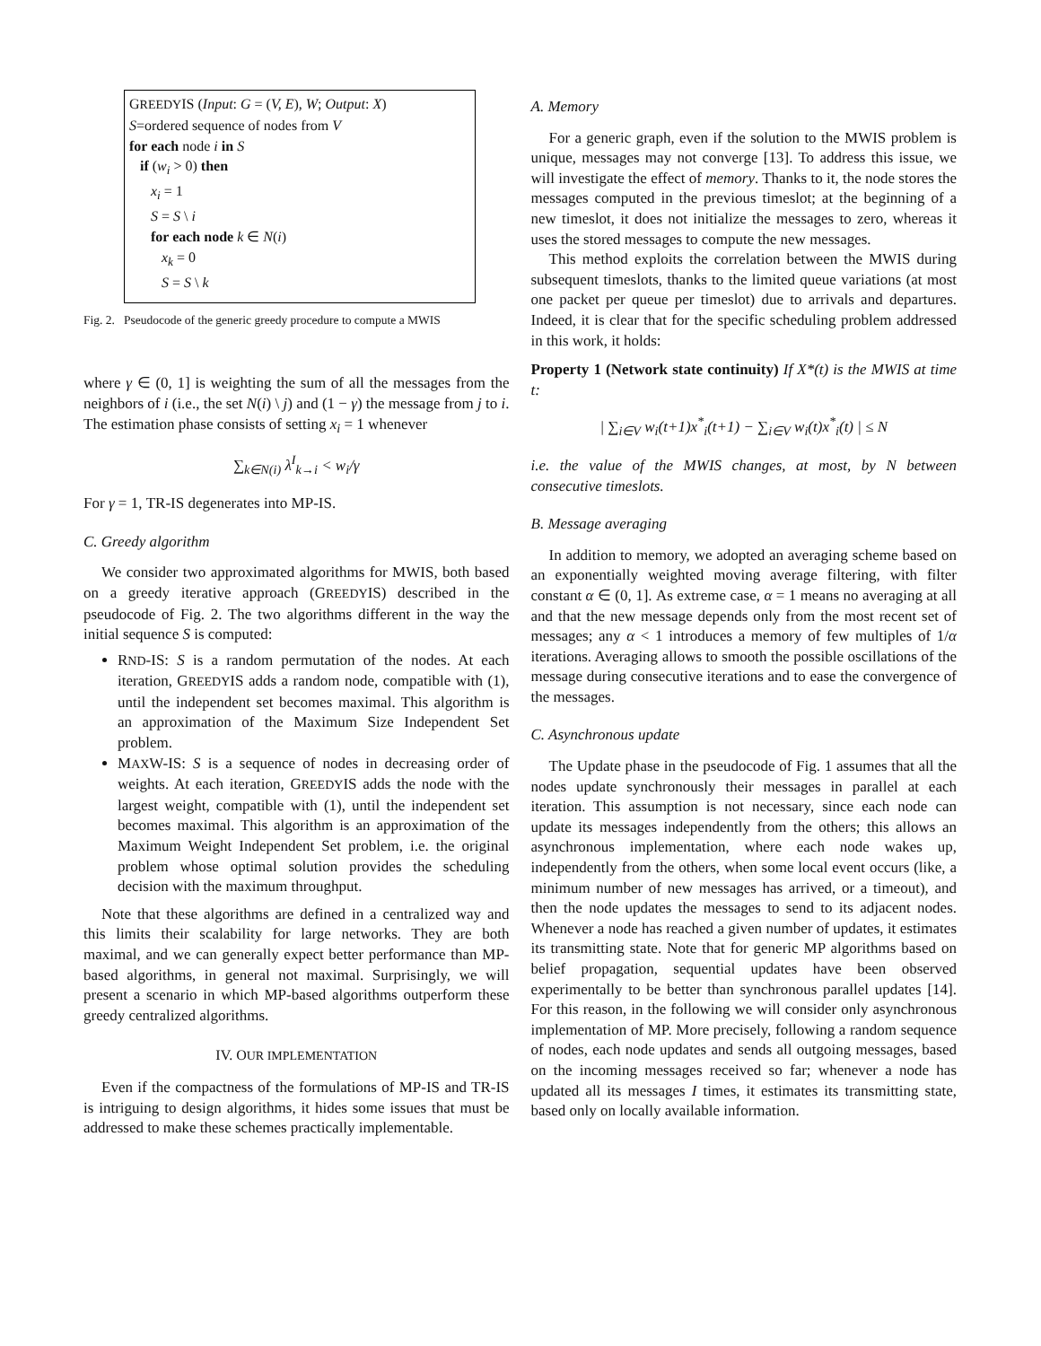GREEDYIS (Input: G = (V, E), W; Output: X)
S=ordered sequence of nodes from V
for each node i in S
if (w<sub>i</sub> > 0) then
x<sub>i</sub> = 1
S = S \ i
for each node k ∈ N(i)
x<sub>k</sub> = 0
S = S \ k
Fig. 2. Pseudocode of the generic greedy procedure to compute a MWIS
where γ ∈ (0, 1] is weighting the sum of all the messages from the neighbors of i (i.e., the set N(i) \ j) and (1 − γ) the message from j to i. The estimation phase consists of setting x<sub>i</sub> = 1 whenever
∑<sub>k∈N(i)</sub> λ<sup>I</sup><sub>k→i</sub> < w<sub>i</sub>/γ
For γ = 1, TR-IS degenerates into MP-IS.
C. Greedy algorithm
We consider two approximated algorithms for MWIS, both based on a greedy iterative approach (GREEDYIS) described in the pseudocode of Fig. 2. The two algorithms different in the way the initial sequence S is computed:
RND-IS: S is a random permutation of the nodes. At each iteration, GREEDYIS adds a random node, compatible with (1), until the independent set becomes maximal. This algorithm is an approximation of the Maximum Size Independent Set problem.
MAXW-IS: S is a sequence of nodes in decreasing order of weights. At each iteration, GREEDYIS adds the node with the largest weight, compatible with (1), until the independent set becomes maximal. This algorithm is an approximation of the Maximum Weight Independent Set problem, i.e. the original problem whose optimal solution provides the scheduling decision with the maximum throughput.
Note that these algorithms are defined in a centralized way and this limits their scalability for large networks. They are both maximal, and we can generally expect better performance than MP-based algorithms, in general not maximal. Surprisingly, we will present a scenario in which MP-based algorithms outperform these greedy centralized algorithms.
IV. OUR IMPLEMENTATION
Even if the compactness of the formulations of MP-IS and TR-IS is intriguing to design algorithms, it hides some issues that must be addressed to make these schemes practically implementable.
A. Memory
For a generic graph, even if the solution to the MWIS problem is unique, messages may not converge [13]. To address this issue, we will investigate the effect of memory. Thanks to it, the node stores the messages computed in the previous timeslot; at the beginning of a new timeslot, it does not initialize the messages to zero, whereas it uses the stored messages to compute the new messages.
This method exploits the correlation between the MWIS during subsequent timeslots, thanks to the limited queue variations (at most one packet per queue per timeslot) due to arrivals and departures. Indeed, it is clear that for the specific scheduling problem addressed in this work, it holds:
Property 1 (Network state continuity) If X*(t) is the MWIS at time t:
| ∑<sub>i∈V</sub> w<sub>i</sub>(t+1)x<sup>*</sup><sub>i</sub>(t+1) − ∑<sub>i∈V</sub> w<sub>i</sub>(t)x<sup>*</sup><sub>i</sub>(t) | ≤ N
i.e. the value of the MWIS changes, at most, by N between consecutive timeslots.
B. Message averaging
In addition to memory, we adopted an averaging scheme based on an exponentially weighted moving average filtering, with filter constant α ∈ (0, 1]. As extreme case, α = 1 means no averaging at all and that the new message depends only from the most recent set of messages; any α < 1 introduces a memory of few multiples of 1/α iterations. Averaging allows to smooth the possible oscillations of the message during consecutive iterations and to ease the convergence of the messages.
C. Asynchronous update
The Update phase in the pseudocode of Fig. 1 assumes that all the nodes update synchronously their messages in parallel at each iteration. This assumption is not necessary, since each node can update its messages independently from the others; this allows an asynchronous implementation, where each node wakes up, independently from the others, when some local event occurs (like, a minimum number of new messages has arrived, or a timeout), and then the node updates the messages to send to its adjacent nodes. Whenever a node has reached a given number of updates, it estimates its transmitting state. Note that for generic MP algorithms based on belief propagation, sequential updates have been observed experimentally to be better than synchronous parallel updates [14]. For this reason, in the following we will consider only asynchronous implementation of MP. More precisely, following a random sequence of nodes, each node updates and sends all outgoing messages, based on the incoming messages received so far; whenever a node has updated all its messages I times, it estimates its transmitting state, based only on locally available information.